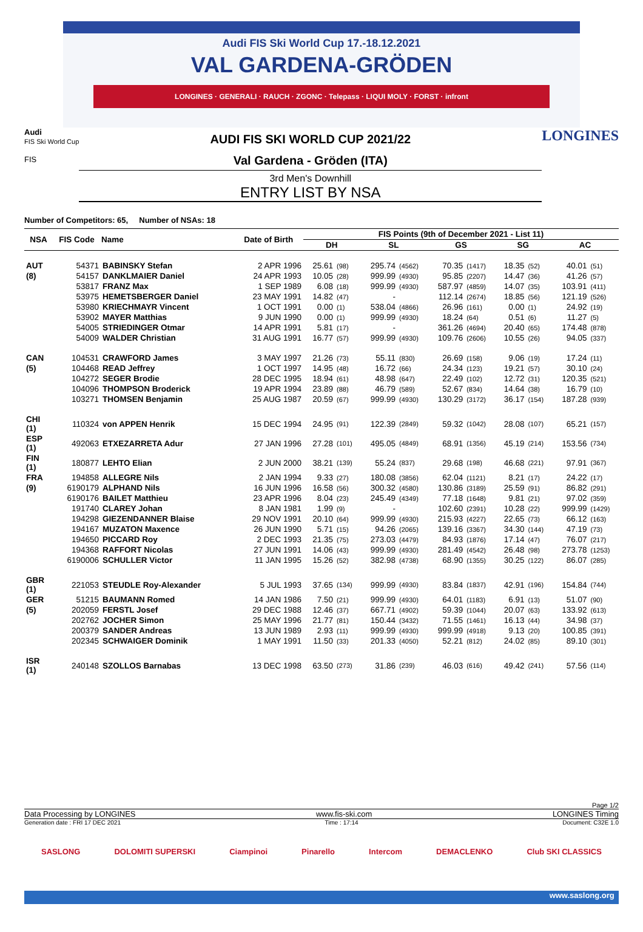Audi FIS Ski World Cup 17.-18.12.2021
VAL GARDENA-GRÖDEN
LONGINES · GENERALI · RAUCH · ZGONC · Telepass · LIQUI MOLY · FORST · infront
Audi
FIS Ski World Cup
FIS
AUDI FIS SKI WORLD CUP 2021/22
Val Gardena - Gröden (ITA)
3rd Men's Downhill
ENTRY LIST BY NSA
LONGINES
Number of Competitors: 65, Number of NSAs: 18
| NSA | FIS Code | Name | Date of Birth | FIS Points (9th of December 2021 - List 11) | | | | | | | | | |
| --- | --- | --- | --- | --- | --- | --- | --- | --- | --- | --- | --- | --- | --- |
| | | | | DH | | SL | | GS | | SG | | AC | |
| AUT | 54371 | BABINSKY Stefan | 2 APR 1996 | 25.61 | (98) | 295.74 | (4562) | 70.35 | (1417) | 18.35 | (52) | 40.01 | (51) |
| (8) | 54157 | DANKLMAIER Daniel | 24 APR 1993 | 10.05 | (28) | 999.99 | (4930) | 95.85 | (2207) | 14.47 | (36) | 41.26 | (57) |
| | 53817 | FRANZ Max | 1 SEP 1989 | 6.08 | (18) | 999.99 | (4930) | 587.97 | (4859) | 14.07 | (35) | 103.91 | (411) |
| | 53975 | HEMETSBERGER Daniel | 23 MAY 1991 | 14.82 | (47) | - | | 112.14 | (2674) | 18.85 | (56) | 121.19 | (526) |
| | 53980 | KRIECHMAYR Vincent | 1 OCT 1991 | 0.00 | (1) | 538.04 | (4866) | 26.96 | (161) | 0.00 | (1) | 24.92 | (19) |
| | 53902 | MAYER Matthias | 9 JUN 1990 | 0.00 | (1) | 999.99 | (4930) | 18.24 | (64) | 0.51 | (6) | 11.27 | (5) |
| | 54005 | STRIEDINGER Otmar | 14 APR 1991 | 5.81 | (17) | - | | 361.26 | (4694) | 20.40 | (65) | 174.48 | (878) |
| | 54009 | WALDER Christian | 31 AUG 1991 | 16.77 | (57) | 999.99 | (4930) | 109.76 | (2606) | 10.55 | (26) | 94.05 | (337) |
| CAN | 104531 | CRAWFORD James | 3 MAY 1997 | 21.26 | (73) | 55.11 | (830) | 26.69 | (158) | 9.06 | (19) | 17.24 | (11) |
| (5) | 104468 | READ Jeffrey | 1 OCT 1997 | 14.95 | (48) | 16.72 | (66) | 24.34 | (123) | 19.21 | (57) | 30.10 | (24) |
| | 104272 | SEGER Brodie | 28 DEC 1995 | 18.94 | (61) | 48.98 | (647) | 22.49 | (102) | 12.72 | (31) | 120.35 | (521) |
| | 104096 | THOMPSON Broderick | 19 APR 1994 | 23.89 | (88) | 46.79 | (589) | 52.67 | (834) | 14.64 | (38) | 16.79 | (10) |
| | 103271 | THOMSEN Benjamin | 25 AUG 1987 | 20.59 | (67) | 999.99 | (4930) | 130.29 | (3172) | 36.17 | (154) | 187.28 | (939) |
| CHI (1) | 110324 | von APPEN Henrik | 15 DEC 1994 | 24.95 | (91) | 122.39 | (2849) | 59.32 | (1042) | 28.08 | (107) | 65.21 | (157) |
| ESP (1) | 492063 | ETXEZARRETA Adur | 27 JAN 1996 | 27.28 | (101) | 495.05 | (4849) | 68.91 | (1356) | 45.19 | (214) | 153.56 | (734) |
| FIN (1) | 180877 | LEHTO Elian | 2 JUN 2000 | 38.21 | (139) | 55.24 | (837) | 29.68 | (198) | 46.68 | (221) | 97.91 | (367) |
| FRA | 194858 | ALLEGRE Nils | 2 JAN 1994 | 9.33 | (27) | 180.08 | (3856) | 62.04 | (1121) | 8.21 | (17) | 24.22 | (17) |
| (9) | 6190179 | ALPHAND Nils | 16 JUN 1996 | 16.58 | (56) | 300.32 | (4580) | 130.86 | (3189) | 25.59 | (91) | 86.82 | (291) |
| | 6190176 | BAILET Matthieu | 23 APR 1996 | 8.04 | (23) | 245.49 | (4349) | 77.18 | (1648) | 9.81 | (21) | 97.02 | (359) |
| | 191740 | CLAREY Johan | 8 JAN 1981 | 1.99 | (9) | - | | 102.60 | (2391) | 10.28 | (22) | 999.99 | (1429) |
| | 194298 | GIEZENDANNER Blaise | 29 NOV 1991 | 20.10 | (64) | 999.99 | (4930) | 215.93 | (4227) | 22.65 | (73) | 66.12 | (163) |
| | 194167 | MUZATON Maxence | 26 JUN 1990 | 5.71 | (15) | 94.26 | (2065) | 139.16 | (3367) | 34.30 | (144) | 47.19 | (73) |
| | 194650 | PICCARD Roy | 2 DEC 1993 | 21.35 | (75) | 273.03 | (4479) | 84.93 | (1876) | 17.14 | (47) | 76.07 | (217) |
| | 194368 | RAFFORT Nicolas | 27 JUN 1991 | 14.06 | (43) | 999.99 | (4930) | 281.49 | (4542) | 26.48 | (98) | 273.78 | (1253) |
| | 6190006 | SCHULLER Victor | 11 JAN 1995 | 15.26 | (52) | 382.98 | (4738) | 68.90 | (1355) | 30.25 | (122) | 86.07 | (285) |
| GBR (1) | 221053 | STEUDLE Roy-Alexander | 5 JUL 1993 | 37.65 | (134) | 999.99 | (4930) | 83.84 | (1837) | 42.91 | (196) | 154.84 | (744) |
| GER | 51215 | BAUMANN Romed | 14 JAN 1986 | 7.50 | (21) | 999.99 | (4930) | 64.01 | (1183) | 6.91 | (13) | 51.07 | (90) |
| (5) | 202059 | FERSTL Josef | 29 DEC 1988 | 12.46 | (37) | 667.71 | (4902) | 59.39 | (1044) | 20.07 | (63) | 133.92 | (613) |
| | 202762 | JOCHER Simon | 25 MAY 1996 | 21.77 | (81) | 150.44 | (3432) | 71.55 | (1461) | 16.13 | (44) | 34.98 | (37) |
| | 200379 | SANDER Andreas | 13 JUN 1989 | 2.93 | (11) | 999.99 | (4930) | 999.99 | (4918) | 9.13 | (20) | 100.85 | (391) |
| | 202345 | SCHWAIGER Dominik | 1 MAY 1991 | 11.50 | (33) | 201.33 | (4050) | 52.21 | (812) | 24.02 | (85) | 89.10 | (301) |
| ISR (1) | 240148 | SZOLLOS Barnabas | 13 DEC 1998 | 63.50 | (273) | 31.86 | (239) | 46.03 | (616) | 49.42 | (241) | 57.56 | (114) |
Page 1/2
Data Processing by LONGINES www.fis-ski.com LONGINES Timing
Generation date : FRI 17 DEC 2021 Time : 17:14 Document: C32E 1.0
SASLONG DOLOMITI SUPERSKI Ciampinoi Pinarello Intercom DEMACLENKO Club SKI CLASSICS
www.saslong.org